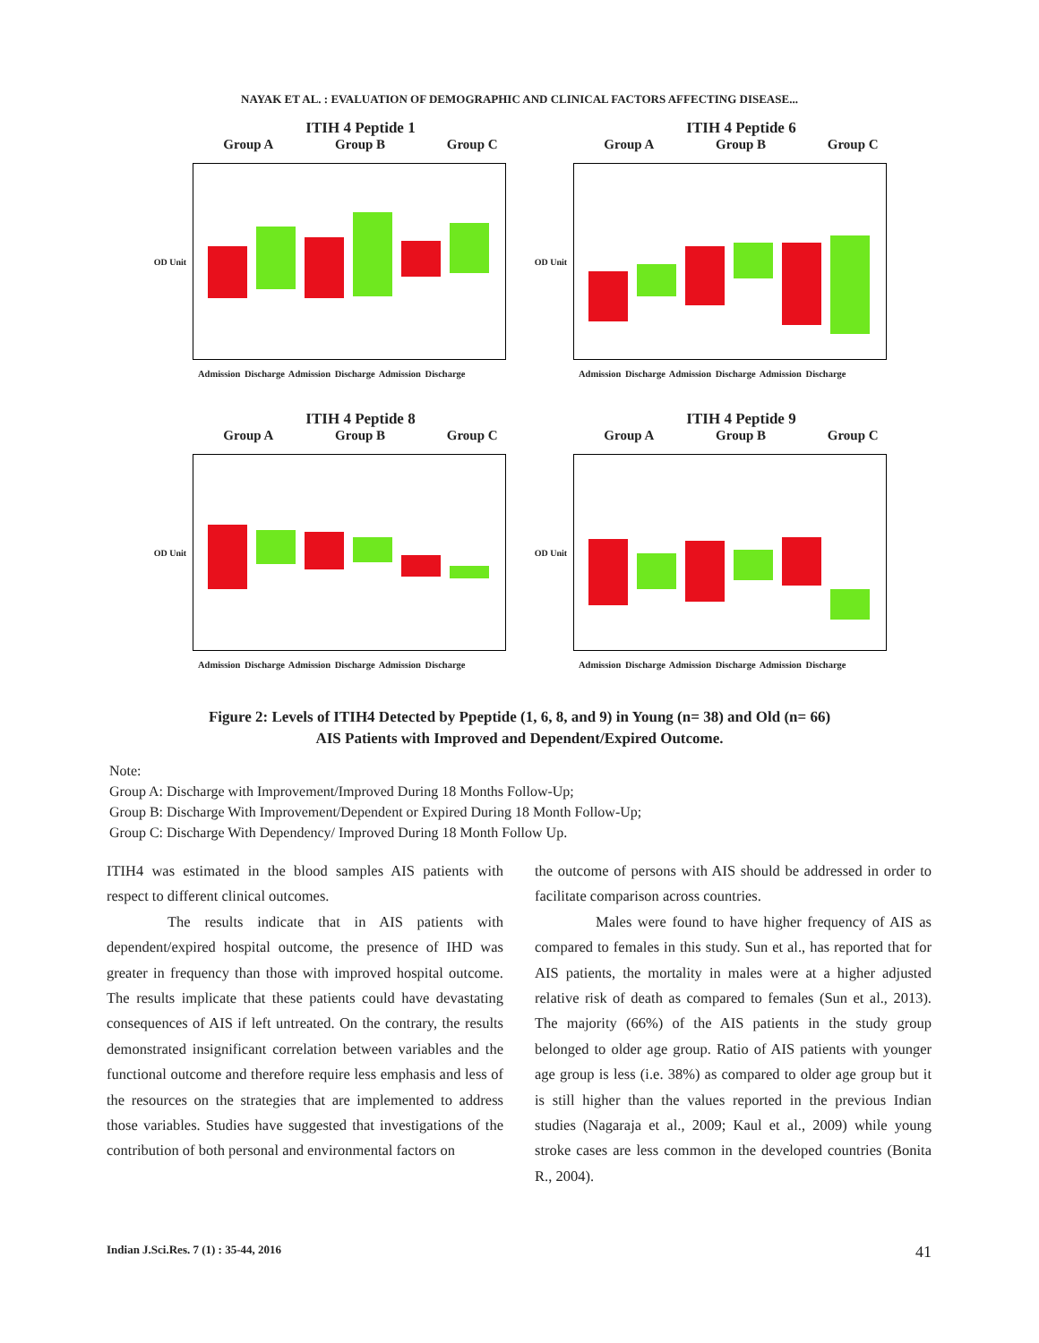NAYAK ET AL. : EVALUATION OF DEMOGRAPHIC AND CLINICAL FACTORS AFFECTING DISEASE...
ITIH 4 Peptide 1
Group A Group B Group C
OD Unit
Admission Discharge Admission Discharge Admission Discharge
ITIH 4 Peptide 6
Group A Group B Group C
OD Unit
Admission Discharge Admission Discharge Admission Discharge
ITIH 4 Peptide 8
Group A Group B Group C
OD Unit
Admission Discharge Admission Discharge Admission Discharge
ITIH 4 Peptide 9
Group A Group B Group C
OD Unit
Admission Discharge Admission Discharge Admission Discharge
Figure 2: Levels of ITIH4 Detected by Ppeptide (1, 6, 8, and 9) in Young (n= 38) and Old (n= 66)
AIS Patients with Improved and Dependent/Expired Outcome.
Note:
Group A: Discharge with Improvement/Improved During 18 Months Follow-Up;
Group B: Discharge With Improvement/Dependent or Expired During 18 Month Follow-Up;
Group C: Discharge With Dependency/ Improved During 18 Month Follow Up.
ITIH4 was estimated in the blood samples AIS patients with respect to different clinical outcomes.
The results indicate that in AIS patients with dependent/expired hospital outcome, the presence of IHD was greater in frequency than those with improved hospital outcome. The results implicate that these patients could have devastating consequences of AIS if left untreated. On the contrary, the results demonstrated insignificant correlation between variables and the functional outcome and therefore require less emphasis and less of the resources on the strategies that are implemented to address those variables. Studies have suggested that investigations of the contribution of both personal and environmental factors on
the outcome of persons with AIS should be addressed in order to facilitate comparison across countries.
Males were found to have higher frequency of AIS as compared to females in this study. Sun et al., has reported that for AIS patients, the mortality in males were at a higher adjusted relative risk of death as compared to females (Sun et al., 2013). The majority (66%) of the AIS patients in the study group belonged to older age group. Ratio of AIS patients with younger age group is less (i.e. 38%) as compared to older age group but it is still higher than the values reported in the previous Indian studies (Nagaraja et al., 2009; Kaul et al., 2009) while young stroke cases are less common in the developed countries (Bonita R., 2004).
Indian J.Sci.Res. 7 (1) : 35-44, 2016 41